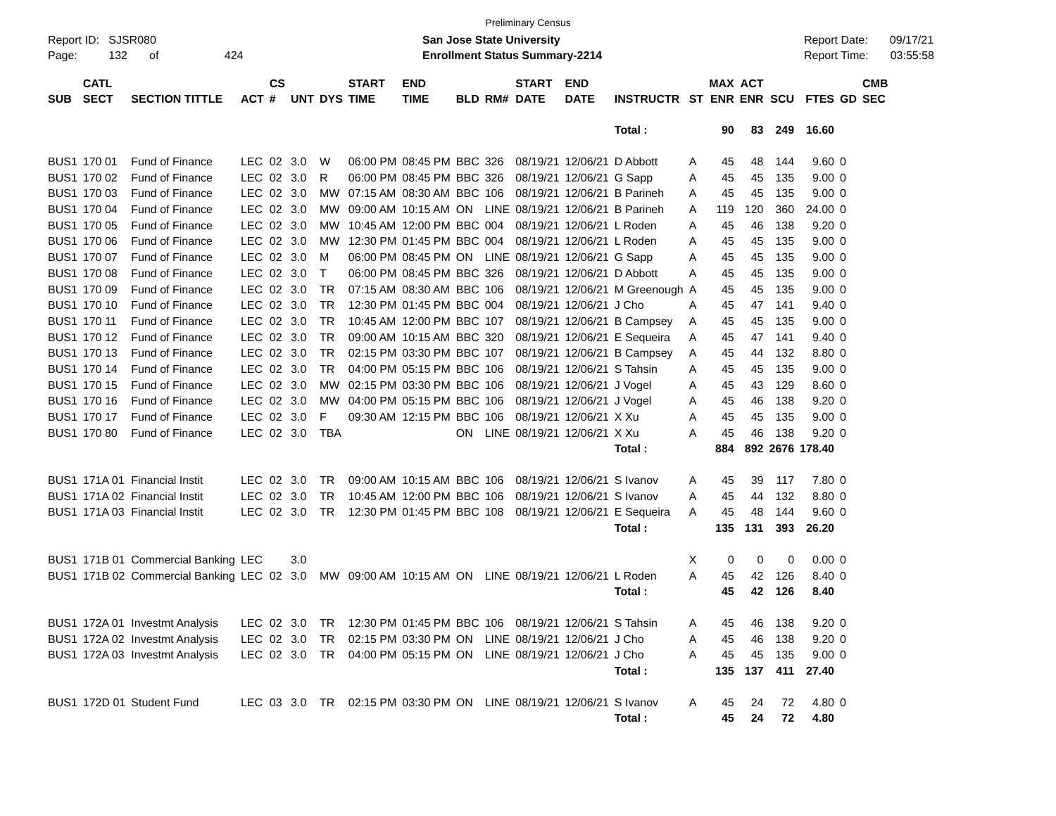Preliminary Census
Report ID: SJSR080
Page: 132 of 424
San Jose State University
Enrollment Status Summary-2214
Report Date: 09/17/21
Report Time: 03:55:58
| SUB | CATL SECT | SECTION TITTLE | ACT | CS # | UNT | DYS | START TIME | END TIME | BLD | RM# | START DATE | END DATE | INSTRUCTR | ST | MAX ENR | ACT ENR | SCU | FTES | GD | CMB SEC |
| --- | --- | --- | --- | --- | --- | --- | --- | --- | --- | --- | --- | --- | --- | --- | --- | --- | --- | --- | --- | --- |
| | | | | | | | | | | | | | Total : | | 90 | 83 | 249 | 16.60 | | |
| BUS1 | 170 01 | Fund of Finance | LEC | 02 | 3.0 | W | 06:00 PM | 08:45 PM | BBC | 326 | 08/19/21 | 12/06/21 | D Abbott | A | 45 | 48 | 144 | 9.60 | 0 | |
| BUS1 | 170 02 | Fund of Finance | LEC | 02 | 3.0 | R | 06:00 PM | 08:45 PM | BBC | 326 | 08/19/21 | 12/06/21 | G Sapp | A | 45 | 45 | 135 | 9.00 | 0 | |
| BUS1 | 170 03 | Fund of Finance | LEC | 02 | 3.0 | MW | 07:15 AM | 08:30 AM | BBC | 106 | 08/19/21 | 12/06/21 | B Parineh | A | 45 | 45 | 135 | 9.00 | 0 | |
| BUS1 | 170 04 | Fund of Finance | LEC | 02 | 3.0 | MW | 09:00 AM | 10:15 AM | ON | LINE | 08/19/21 | 12/06/21 | B Parineh | A | 119 | 120 | 360 | 24.00 | 0 | |
| BUS1 | 170 05 | Fund of Finance | LEC | 02 | 3.0 | MW | 10:45 AM | 12:00 PM | BBC | 004 | 08/19/21 | 12/06/21 | L Roden | A | 45 | 46 | 138 | 9.20 | 0 | |
| BUS1 | 170 06 | Fund of Finance | LEC | 02 | 3.0 | MW | 12:30 PM | 01:45 PM | BBC | 004 | 08/19/21 | 12/06/21 | L Roden | A | 45 | 45 | 135 | 9.00 | 0 | |
| BUS1 | 170 07 | Fund of Finance | LEC | 02 | 3.0 | M | 06:00 PM | 08:45 PM | ON | LINE | 08/19/21 | 12/06/21 | G Sapp | A | 45 | 45 | 135 | 9.00 | 0 | |
| BUS1 | 170 08 | Fund of Finance | LEC | 02 | 3.0 | T | 06:00 PM | 08:45 PM | BBC | 326 | 08/19/21 | 12/06/21 | D Abbott | A | 45 | 45 | 135 | 9.00 | 0 | |
| BUS1 | 170 09 | Fund of Finance | LEC | 02 | 3.0 | TR | 07:15 AM | 08:30 AM | BBC | 106 | 08/19/21 | 12/06/21 | M Greenough | A | 45 | 45 | 135 | 9.00 | 0 | |
| BUS1 | 170 10 | Fund of Finance | LEC | 02 | 3.0 | TR | 12:30 PM | 01:45 PM | BBC | 004 | 08/19/21 | 12/06/21 | J Cho | A | 45 | 47 | 141 | 9.40 | 0 | |
| BUS1 | 170 11 | Fund of Finance | LEC | 02 | 3.0 | TR | 10:45 AM | 12:00 PM | BBC | 107 | 08/19/21 | 12/06/21 | B Campsey | A | 45 | 45 | 135 | 9.00 | 0 | |
| BUS1 | 170 12 | Fund of Finance | LEC | 02 | 3.0 | TR | 09:00 AM | 10:15 AM | BBC | 320 | 08/19/21 | 12/06/21 | E Sequeira | A | 45 | 47 | 141 | 9.40 | 0 | |
| BUS1 | 170 13 | Fund of Finance | LEC | 02 | 3.0 | TR | 02:15 PM | 03:30 PM | BBC | 107 | 08/19/21 | 12/06/21 | B Campsey | A | 45 | 44 | 132 | 8.80 | 0 | |
| BUS1 | 170 14 | Fund of Finance | LEC | 02 | 3.0 | TR | 04:00 PM | 05:15 PM | BBC | 106 | 08/19/21 | 12/06/21 | S Tahsin | A | 45 | 45 | 135 | 9.00 | 0 | |
| BUS1 | 170 15 | Fund of Finance | LEC | 02 | 3.0 | MW | 02:15 PM | 03:30 PM | BBC | 106 | 08/19/21 | 12/06/21 | J Vogel | A | 45 | 43 | 129 | 8.60 | 0 | |
| BUS1 | 170 16 | Fund of Finance | LEC | 02 | 3.0 | MW | 04:00 PM | 05:15 PM | BBC | 106 | 08/19/21 | 12/06/21 | J Vogel | A | 45 | 46 | 138 | 9.20 | 0 | |
| BUS1 | 170 17 | Fund of Finance | LEC | 02 | 3.0 | F | 09:30 AM | 12:15 PM | BBC | 106 | 08/19/21 | 12/06/21 | X Xu | A | 45 | 45 | 135 | 9.00 | 0 | |
| BUS1 | 170 80 | Fund of Finance | LEC | 02 | 3.0 | TBA | | | ON | LINE | 08/19/21 | 12/06/21 | X Xu | A | 45 | 46 | 138 | 9.20 | 0 | |
| | | | | | | | | | | | | | Total : | | 884 | 892 | 2676 | 178.40 | | |
| BUS1 | 171A 01 | Financial Instit | LEC | 02 | 3.0 | TR | 09:00 AM | 10:15 AM | BBC | 106 | 08/19/21 | 12/06/21 | S Ivanov | A | 45 | 39 | 117 | 7.80 | 0 | |
| BUS1 | 171A 02 | Financial Instit | LEC | 02 | 3.0 | TR | 10:45 AM | 12:00 PM | BBC | 106 | 08/19/21 | 12/06/21 | S Ivanov | A | 45 | 44 | 132 | 8.80 | 0 | |
| BUS1 | 171A 03 | Financial Instit | LEC | 02 | 3.0 | TR | 12:30 PM | 01:45 PM | BBC | 108 | 08/19/21 | 12/06/21 | E Sequeira | A | 45 | 48 | 144 | 9.60 | 0 | |
| | | | | | | | | | | | | | Total : | | 135 | 131 | 393 | 26.20 | | |
| BUS1 | 171B 01 | Commercial Banking | LEC | | 3.0 | | | | | | | | | X | 0 | 0 | 0 | 0.00 | 0 | |
| BUS1 | 171B 02 | Commercial Banking | LEC | 02 | 3.0 | MW | 09:00 AM | 10:15 AM | ON | LINE | 08/19/21 | 12/06/21 | L Roden | A | 45 | 42 | 126 | 8.40 | 0 | |
| | | | | | | | | | | | | | Total : | | 45 | 42 | 126 | 8.40 | | |
| BUS1 | 172A 01 | Investmt Analysis | LEC | 02 | 3.0 | TR | 12:30 PM | 01:45 PM | BBC | 106 | 08/19/21 | 12/06/21 | S Tahsin | A | 45 | 46 | 138 | 9.20 | 0 | |
| BUS1 | 172A 02 | Investmt Analysis | LEC | 02 | 3.0 | TR | 02:15 PM | 03:30 PM | ON | LINE | 08/19/21 | 12/06/21 | J Cho | A | 45 | 46 | 138 | 9.20 | 0 | |
| BUS1 | 172A 03 | Investmt Analysis | LEC | 02 | 3.0 | TR | 04:00 PM | 05:15 PM | ON | LINE | 08/19/21 | 12/06/21 | J Cho | A | 45 | 45 | 135 | 9.00 | 0 | |
| | | | | | | | | | | | | | Total : | | 135 | 137 | 411 | 27.40 | | |
| BUS1 | 172D 01 | Student Fund | LEC | 03 | 3.0 | TR | 02:15 PM | 03:30 PM | ON | LINE | 08/19/21 | 12/06/21 | S Ivanov | A | 45 | 24 | 72 | 4.80 | 0 | |
| | | | | | | | | | | | | | Total : | | 45 | 24 | 72 | 4.80 | | |